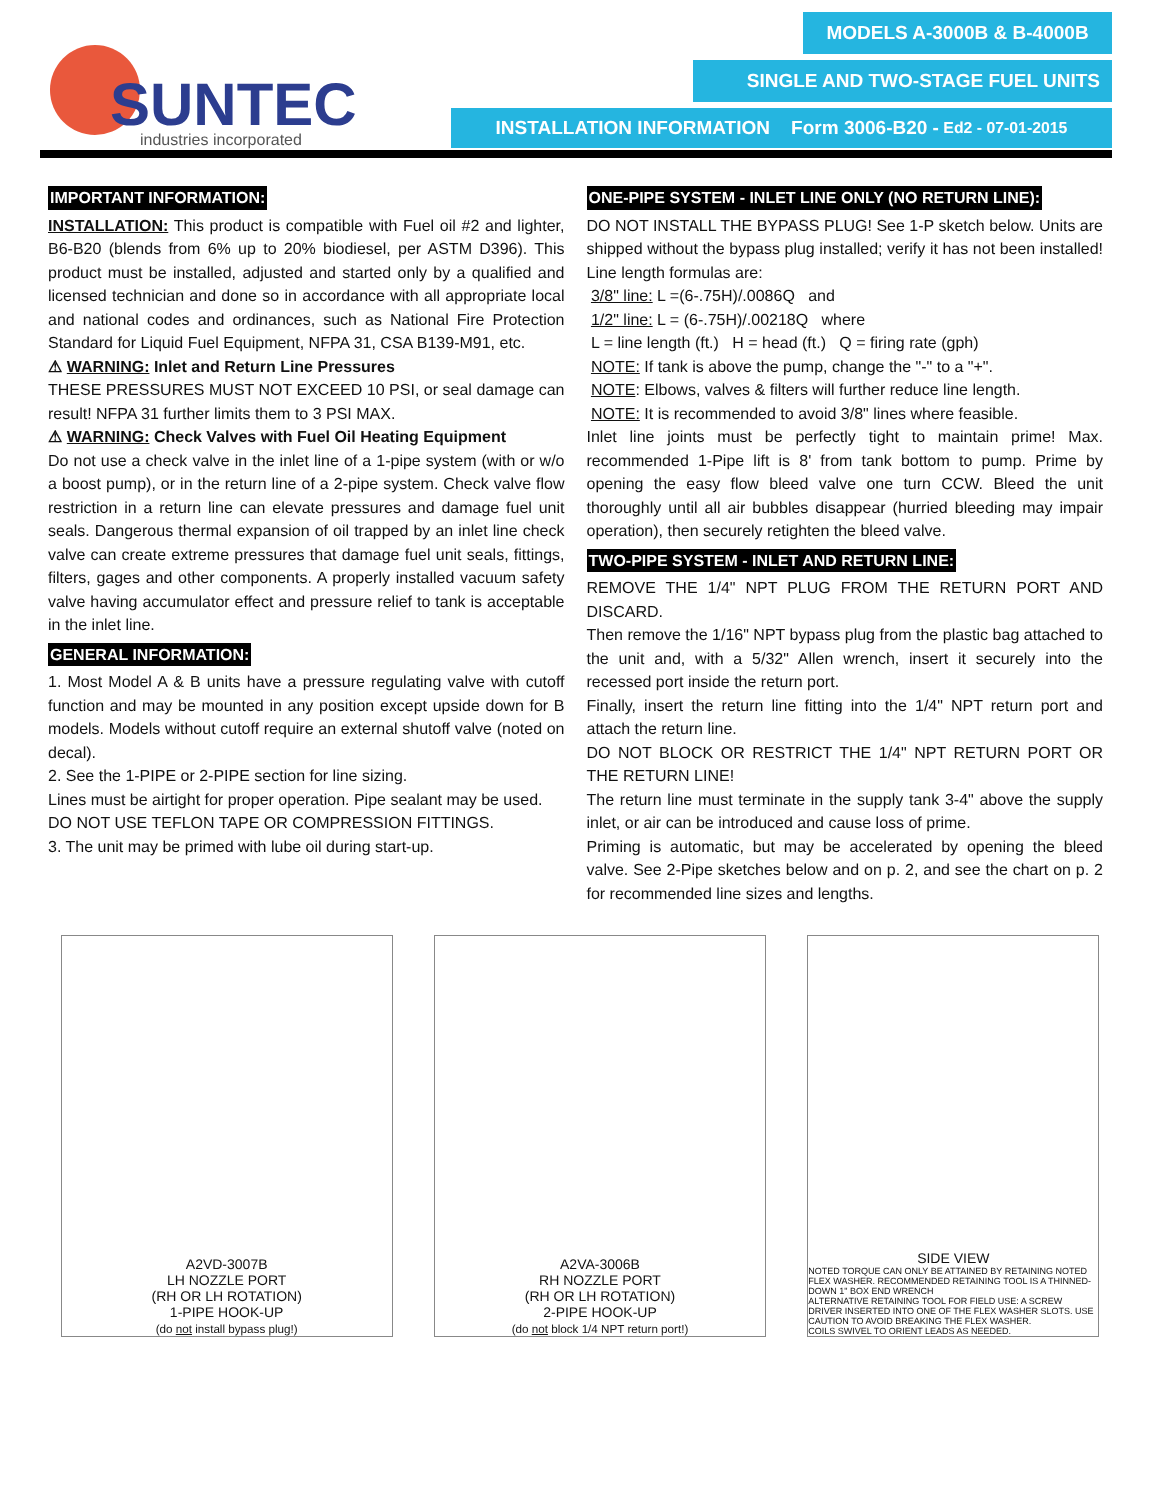SUNTEC
industries incorporated
MODELS A-3000B & B-4000B
SINGLE AND TWO-STAGE FUEL UNITS
INSTALLATION INFORMATION Form 3006-B20 - Ed2 - 07-01-2015
IMPORTANT INFORMATION:
INSTALLATION: This product is compatible with Fuel oil #2 and lighter, B6-B20 (blends from 6% up to 20% biodiesel, per ASTM D396). This product must be installed, adjusted and started only by a qualified and licensed technician and done so in accordance with all appropriate local and national codes and ordinances, such as National Fire Protection Standard for Liquid Fuel Equipment, NFPA 31, CSA B139-M91, etc.
⚠ WARNING: Inlet and Return Line Pressures
THESE PRESSURES MUST NOT EXCEED 10 PSI, or seal damage can result! NFPA 31 further limits them to 3 PSI MAX.
⚠ WARNING: Check Valves with Fuel Oil Heating Equipment
Do not use a check valve in the inlet line of a 1-pipe system (with or w/o a boost pump), or in the return line of a 2-pipe system. Check valve flow restriction in a return line can elevate pressures and damage fuel unit seals. Dangerous thermal expansion of oil trapped by an inlet line check valve can create extreme pressures that damage fuel unit seals, fittings, filters, gages and other components. A properly installed vacuum safety valve having accumulator effect and pressure relief to tank is acceptable in the inlet line.
GENERAL INFORMATION:
1. Most Model A & B units have a pressure regulating valve with cutoff function and may be mounted in any position except upside down for B models. Models without cutoff require an external shutoff valve (noted on decal).
2. See the 1-PIPE or 2-PIPE section for line sizing.
Lines must be airtight for proper operation. Pipe sealant may be used.
DO NOT USE TEFLON TAPE OR COMPRESSION FITTINGS.
3. The unit may be primed with lube oil during start-up.
ONE-PIPE SYSTEM - INLET LINE ONLY (NO RETURN LINE):
DO NOT INSTALL THE BYPASS PLUG! See 1-P sketch below. Units are shipped without the bypass plug installed; verify it has not been installed! Line length formulas are:
3/8" line: L =(6-.75H)/.0086Q and
1/2" line: L = (6-.75H)/.00218Q where
L = line length (ft.) H = head (ft.) Q = firing rate (gph)
NOTE: If tank is above the pump, change the "-" to a "+".
NOTE: Elbows, valves & filters will further reduce line length.
NOTE: It is recommended to avoid 3/8" lines where feasible.
Inlet line joints must be perfectly tight to maintain prime! Max. recommended 1-Pipe lift is 8' from tank bottom to pump. Prime by opening the easy flow bleed valve one turn CCW. Bleed the unit thoroughly until all air bubbles disappear (hurried bleeding may impair operation), then securely retighten the bleed valve.
TWO-PIPE SYSTEM - INLET AND RETURN LINE:
REMOVE THE 1/4" NPT PLUG FROM THE RETURN PORT AND DISCARD.
Then remove the 1/16" NPT bypass plug from the plastic bag attached to the unit and, with a 5/32" Allen wrench, insert it securely into the recessed port inside the return port.
Finally, insert the return line fitting into the 1/4" NPT return port and attach the return line.
DO NOT BLOCK OR RESTRICT THE 1/4" NPT RETURN PORT OR THE RETURN LINE!
The return line must terminate in the supply tank 3-4" above the supply inlet, or air can be introduced and cause loss of prime.
Priming is automatic, but may be accelerated by opening the bleed valve. See 2-Pipe sketches below and on p. 2, and see the chart on p. 2 for recommended line sizes and lengths.
A2VD-3007B
LH NOZZLE PORT
(RH OR LH ROTATION)
1-PIPE HOOK-UP
(do not install bypass plug!)
A2VA-3006B
RH NOZZLE PORT
(RH OR LH ROTATION)
2-PIPE HOOK-UP
(do not block 1/4 NPT return port!)
SIDE VIEW
NOTED TORQUE CAN ONLY BE ATTAINED BY RETAINING NOTED FLEX WASHER. RECOMMENDED RETAINING TOOL IS A THINNED-DOWN 1" BOX END WRENCH
ALTERNATIVE RETAINING TOOL FOR FIELD USE: A SCREW DRIVER INSERTED INTO ONE OF THE FLEX WASHER SLOTS. USE CAUTION TO AVOID BREAKING THE FLEX WASHER.
COILS SWIVEL TO ORIENT LEADS AS NEEDED.